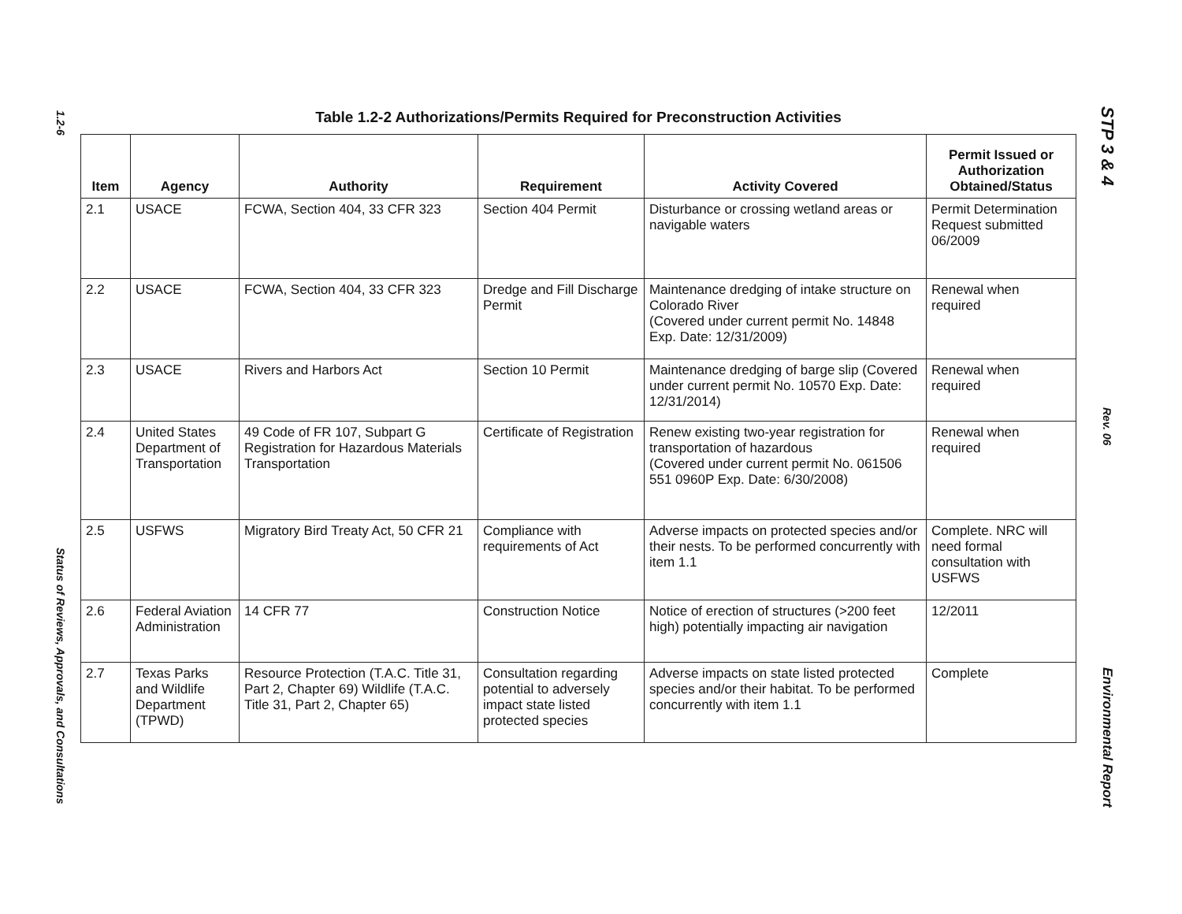1.2-6
Status of Reviews, Approvals, and Consultations
Table 1.2-2 Authorizations/Permits Required for Preconstruction Activities
| Item | Agency | Authority | Requirement | Activity Covered | Permit Issued or Authorization Obtained/Status |
| --- | --- | --- | --- | --- | --- |
| 2.1 | USACE | FCWA, Section 404, 33 CFR 323 | Section 404 Permit | Disturbance or crossing wetland areas or navigable waters | Permit Determination Request submitted 06/2009 |
| 2.2 | USACE | FCWA, Section 404, 33 CFR 323 | Dredge and Fill Discharge Permit | Maintenance dredging of intake structure on Colorado River (Covered under current permit No. 14848 Exp. Date: 12/31/2009) | Renewal when required |
| 2.3 | USACE | Rivers and Harbors Act | Section 10 Permit | Maintenance dredging of barge slip (Covered under current permit No. 10570 Exp. Date: 12/31/2014) | Renewal when required |
| 2.4 | United States Department of Transportation | 49 Code of FR 107, Subpart G Registration for Hazardous Materials Transportation | Certificate of Registration | Renew existing two-year registration for transportation of hazardous (Covered under current permit No. 061506 551 0960P Exp. Date: 6/30/2008) | Renewal when required |
| 2.5 | USFWS | Migratory Bird Treaty Act, 50 CFR 21 | Compliance with requirements of Act | Adverse impacts on protected species and/or their nests. To be performed concurrently with item 1.1 | Complete. NRC will need formal consultation with USFWS |
| 2.6 | Federal Aviation Administration | 14 CFR 77 | Construction Notice | Notice of erection of structures (>200 feet high) potentially impacting air navigation | 12/2011 |
| 2.7 | Texas Parks and Wildlife Department (TPWD) | Resource Protection (T.A.C. Title 31, Part 2, Chapter 69) Wildlife (T.A.C. Title 31, Part 2, Chapter 65) | Consultation regarding potential to adversely impact state listed protected species | Adverse impacts on state listed protected species and/or their habitat. To be performed concurrently with item 1.1 | Complete |
STP 3 & 4
Rev. 06
Environmental Report